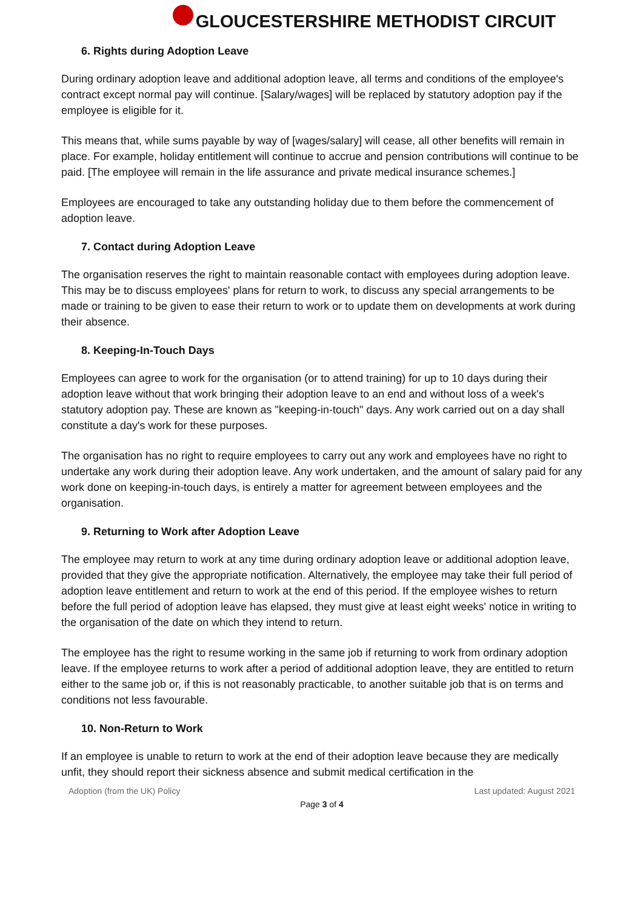GLOUCESTERSHIRE METHODIST CIRCUIT
6. Rights during Adoption Leave
During ordinary adoption leave and additional adoption leave, all terms and conditions of the employee's contract except normal pay will continue. [Salary/wages] will be replaced by statutory adoption pay if the employee is eligible for it.
This means that, while sums payable by way of [wages/salary] will cease, all other benefits will remain in place. For example, holiday entitlement will continue to accrue and pension contributions will continue to be paid. [The employee will remain in the life assurance and private medical insurance schemes.]
Employees are encouraged to take any outstanding holiday due to them before the commencement of adoption leave.
7. Contact during Adoption Leave
The organisation reserves the right to maintain reasonable contact with employees during adoption leave. This may be to discuss employees' plans for return to work, to discuss any special arrangements to be made or training to be given to ease their return to work or to update them on developments at work during their absence.
8. Keeping-In-Touch Days
Employees can agree to work for the organisation (or to attend training) for up to 10 days during their adoption leave without that work bringing their adoption leave to an end and without loss of a week's statutory adoption pay. These are known as "keeping-in-touch" days. Any work carried out on a day shall constitute a day's work for these purposes.
The organisation has no right to require employees to carry out any work and employees have no right to undertake any work during their adoption leave. Any work undertaken, and the amount of salary paid for any work done on keeping-in-touch days, is entirely a matter for agreement between employees and the organisation.
9. Returning to Work after Adoption Leave
The employee may return to work at any time during ordinary adoption leave or additional adoption leave, provided that they give the appropriate notification. Alternatively, the employee may take their full period of adoption leave entitlement and return to work at the end of this period. If the employee wishes to return before the full period of adoption leave has elapsed, they must give at least eight weeks' notice in writing to the organisation of the date on which they intend to return.
The employee has the right to resume working in the same job if returning to work from ordinary adoption leave. If the employee returns to work after a period of additional adoption leave, they are entitled to return either to the same job or, if this is not reasonably practicable, to another suitable job that is on terms and conditions not less favourable.
10. Non-Return to Work
If an employee is unable to return to work at the end of their adoption leave because they are medically unfit, they should report their sickness absence and submit medical certification in the
Adoption (from the UK) Policy Last updated: August 2021
Page 3 of 4